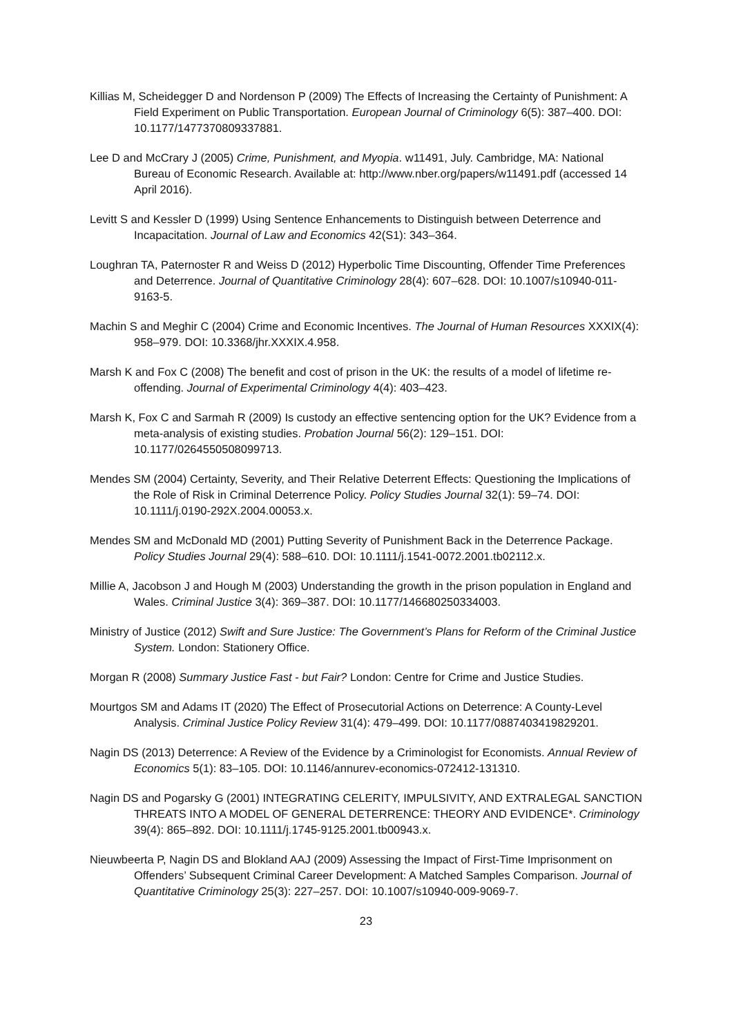Killias M, Scheidegger D and Nordenson P (2009) The Effects of Increasing the Certainty of Punishment: A Field Experiment on Public Transportation. European Journal of Criminology 6(5): 387–400. DOI: 10.1177/1477370809337881.
Lee D and McCrary J (2005) Crime, Punishment, and Myopia. w11491, July. Cambridge, MA: National Bureau of Economic Research. Available at: http://www.nber.org/papers/w11491.pdf (accessed 14 April 2016).
Levitt S and Kessler D (1999) Using Sentence Enhancements to Distinguish between Deterrence and Incapacitation. Journal of Law and Economics 42(S1): 343–364.
Loughran TA, Paternoster R and Weiss D (2012) Hyperbolic Time Discounting, Offender Time Preferences and Deterrence. Journal of Quantitative Criminology 28(4): 607–628. DOI: 10.1007/s10940-011-9163-5.
Machin S and Meghir C (2004) Crime and Economic Incentives. The Journal of Human Resources XXXIX(4): 958–979. DOI: 10.3368/jhr.XXXIX.4.958.
Marsh K and Fox C (2008) The benefit and cost of prison in the UK: the results of a model of lifetime re-offending. Journal of Experimental Criminology 4(4): 403–423.
Marsh K, Fox C and Sarmah R (2009) Is custody an effective sentencing option for the UK? Evidence from a meta-analysis of existing studies. Probation Journal 56(2): 129–151. DOI: 10.1177/0264550508099713.
Mendes SM (2004) Certainty, Severity, and Their Relative Deterrent Effects: Questioning the Implications of the Role of Risk in Criminal Deterrence Policy. Policy Studies Journal 32(1): 59–74. DOI: 10.1111/j.0190-292X.2004.00053.x.
Mendes SM and McDonald MD (2001) Putting Severity of Punishment Back in the Deterrence Package. Policy Studies Journal 29(4): 588–610. DOI: 10.1111/j.1541-0072.2001.tb02112.x.
Millie A, Jacobson J and Hough M (2003) Understanding the growth in the prison population in England and Wales. Criminal Justice 3(4): 369–387. DOI: 10.1177/146680250334003.
Ministry of Justice (2012) Swift and Sure Justice: The Government’s Plans for Reform of the Criminal Justice System. London: Stationery Office.
Morgan R (2008) Summary Justice Fast - but Fair? London: Centre for Crime and Justice Studies.
Mourtgos SM and Adams IT (2020) The Effect of Prosecutorial Actions on Deterrence: A County-Level Analysis. Criminal Justice Policy Review 31(4): 479–499. DOI: 10.1177/0887403419829201.
Nagin DS (2013) Deterrence: A Review of the Evidence by a Criminologist for Economists. Annual Review of Economics 5(1): 83–105. DOI: 10.1146/annurev-economics-072412-131310.
Nagin DS and Pogarsky G (2001) INTEGRATING CELERITY, IMPULSIVITY, AND EXTRALEGAL SANCTION THREATS INTO A MODEL OF GENERAL DETERRENCE: THEORY AND EVIDENCE*. Criminology 39(4): 865–892. DOI: 10.1111/j.1745-9125.2001.tb00943.x.
Nieuwbeerta P, Nagin DS and Blokland AAJ (2009) Assessing the Impact of First-Time Imprisonment on Offenders’ Subsequent Criminal Career Development: A Matched Samples Comparison. Journal of Quantitative Criminology 25(3): 227–257. DOI: 10.1007/s10940-009-9069-7.
23